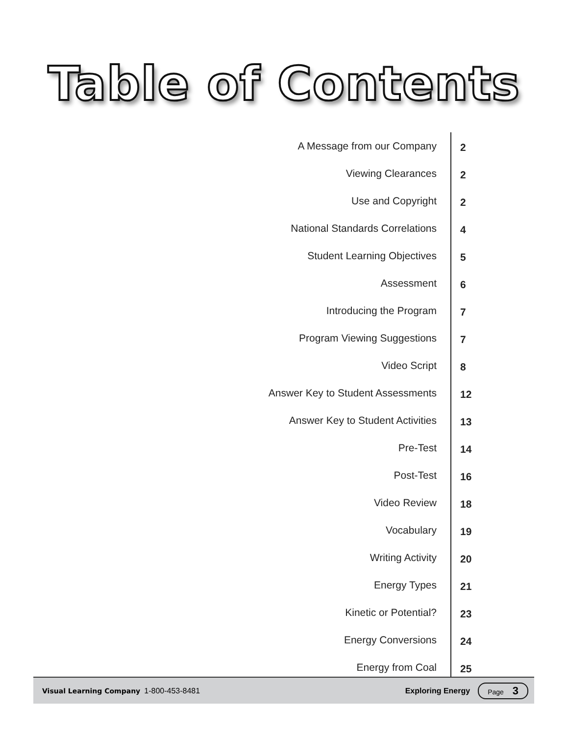Table of Contents
| A Message from our Company | 2 |
| Viewing Clearances | 2 |
| Use and Copyright | 2 |
| National Standards Correlations | 4 |
| Student Learning Objectives | 5 |
| Assessment | 6 |
| Introducing the Program | 7 |
| Program Viewing Suggestions | 7 |
| Video Script | 8 |
| Answer Key to Student Assessments | 12 |
| Answer Key to Student Activities | 13 |
| Pre-Test | 14 |
| Post-Test | 16 |
| Video Review | 18 |
| Vocabulary | 19 |
| Writing Activity | 20 |
| Energy Types | 21 |
| Kinetic or Potential? | 23 |
| Energy Conversions | 24 |
| Energy from Coal | 25 |
Visual Learning Company 1-800-453-8481 Exploring Energy Page 3